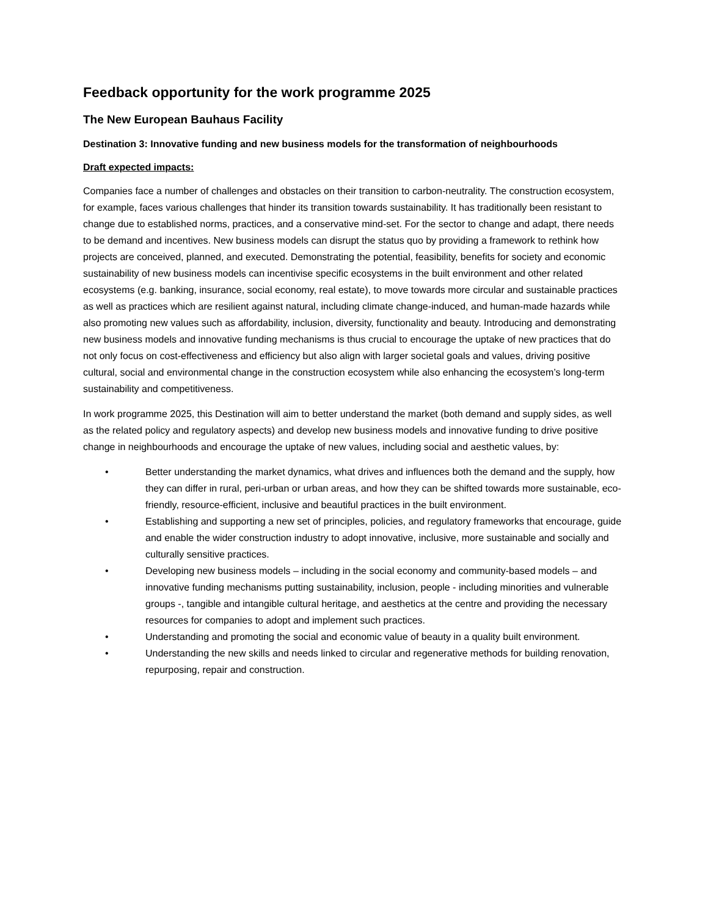Feedback opportunity for the work programme 2025
The New European Bauhaus Facility
Destination 3: Innovative funding and new business models for the transformation of neighbourhoods
Draft expected impacts:
Companies face a number of challenges and obstacles on their transition to carbon-neutrality. The construction ecosystem, for example, faces various challenges that hinder its transition towards sustainability. It has traditionally been resistant to change due to established norms, practices, and a conservative mind-set. For the sector to change and adapt, there needs to be demand and incentives. New business models can disrupt the status quo by providing a framework to rethink how projects are conceived, planned, and executed. Demonstrating the potential, feasibility, benefits for society and economic sustainability of new business models can incentivise specific ecosystems in the built environment and other related ecosystems (e.g. banking, insurance, social economy, real estate), to move towards more circular and sustainable practices as well as practices which are resilient against natural, including climate change-induced, and human-made hazards while also promoting new values such as affordability, inclusion, diversity, functionality and beauty. Introducing and demonstrating new business models and innovative funding mechanisms is thus crucial to encourage the uptake of new practices that do not only focus on cost-effectiveness and efficiency but also align with larger societal goals and values, driving positive cultural, social and environmental change in the construction ecosystem while also enhancing the ecosystem’s long-term sustainability and competitiveness.
In work programme 2025, this Destination will aim to better understand the market (both demand and supply sides, as well as the related policy and regulatory aspects) and develop new business models and innovative funding to drive positive change in neighbourhoods and encourage the uptake of new values, including social and aesthetic values, by:
• Better understanding the market dynamics, what drives and influences both the demand and the supply, how they can differ in rural, peri-urban or urban areas, and how they can be shifted towards more sustainable, eco-friendly, resource-efficient, inclusive and beautiful practices in the built environment.
• Establishing and supporting a new set of principles, policies, and regulatory frameworks that encourage, guide and enable the wider construction industry to adopt innovative, inclusive, more sustainable and socially and culturally sensitive practices.
• Developing new business models – including in the social economy and community-based models – and innovative funding mechanisms putting sustainability, inclusion, people - including minorities and vulnerable groups -, tangible and intangible cultural heritage, and aesthetics at the centre and providing the necessary resources for companies to adopt and implement such practices.
• Understanding and promoting the social and economic value of beauty in a quality built environment.
• Understanding the new skills and needs linked to circular and regenerative methods for building renovation, repurposing, repair and construction.